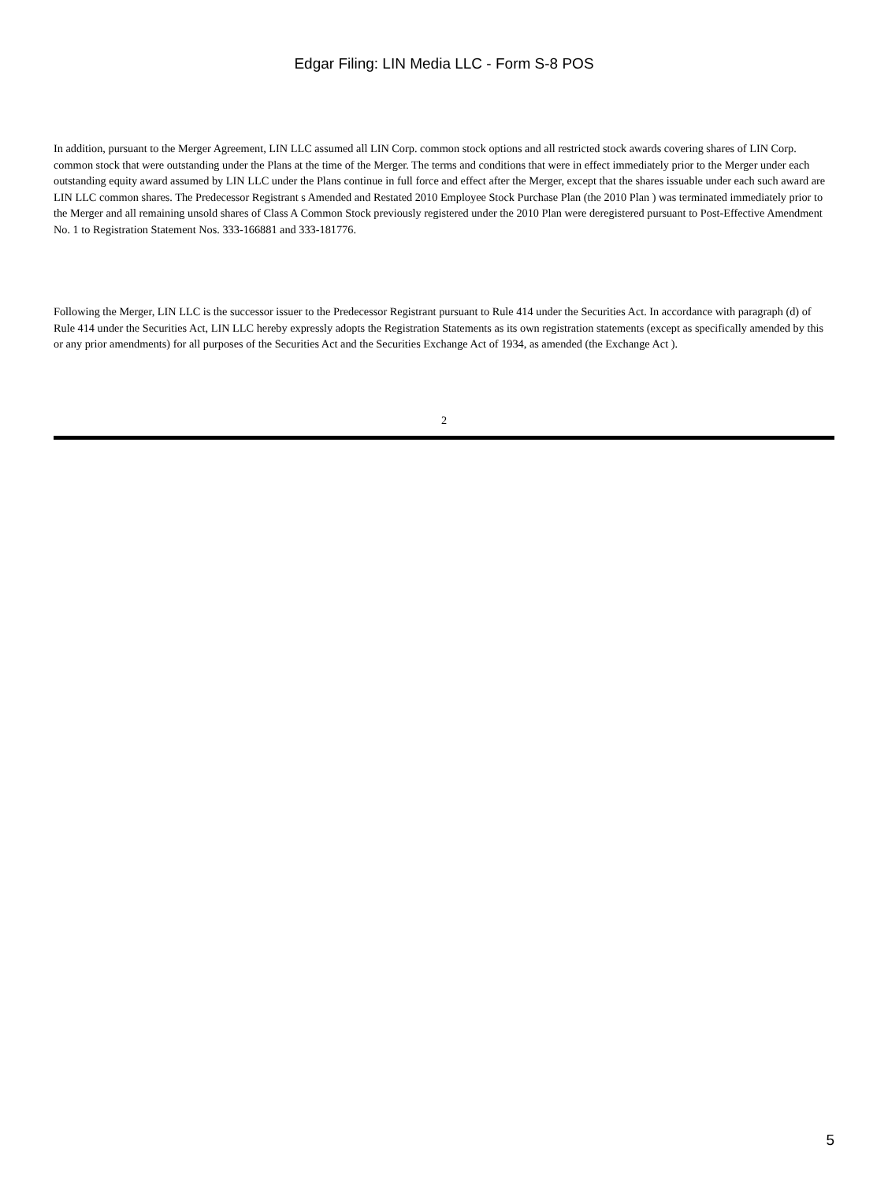Edgar Filing: LIN Media LLC - Form S-8 POS
In addition, pursuant to the Merger Agreement, LIN LLC assumed all LIN Corp. common stock options and all restricted stock awards covering shares of LIN Corp. common stock that were outstanding under the Plans at the time of the Merger. The terms and conditions that were in effect immediately prior to the Merger under each outstanding equity award assumed by LIN LLC under the Plans continue in full force and effect after the Merger, except that the shares issuable under each such award are LIN LLC common shares. The Predecessor Registrant s Amended and Restated 2010 Employee Stock Purchase Plan (the 2010 Plan ) was terminated immediately prior to the Merger and all remaining unsold shares of Class A Common Stock previously registered under the 2010 Plan were deregistered pursuant to Post-Effective Amendment No. 1 to Registration Statement Nos. 333-166881 and 333-181776.
Following the Merger, LIN LLC is the successor issuer to the Predecessor Registrant pursuant to Rule 414 under the Securities Act. In accordance with paragraph (d) of Rule 414 under the Securities Act, LIN LLC hereby expressly adopts the Registration Statements as its own registration statements (except as specifically amended by this or any prior amendments) for all purposes of the Securities Act and the Securities Exchange Act of 1934, as amended (the Exchange Act ).
2
5